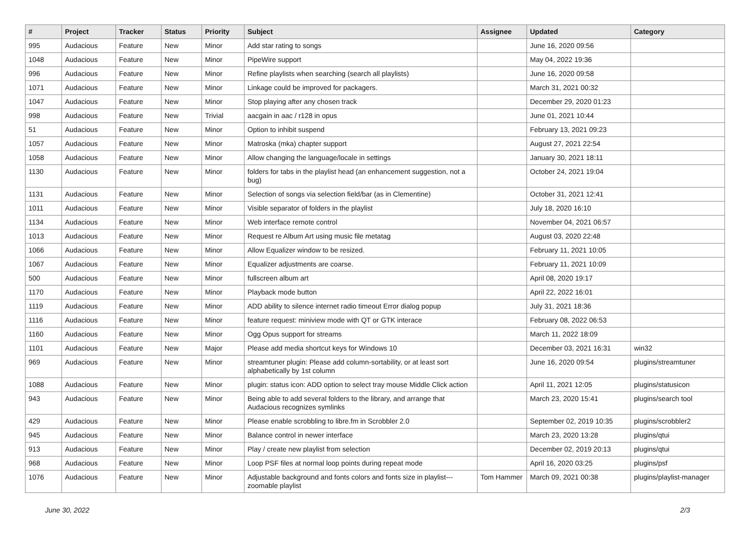| # | Project | Tracker | Status | Priority | Subject | Assignee | Updated | Category |
| --- | --- | --- | --- | --- | --- | --- | --- | --- |
| 995 | Audacious | Feature | New | Minor | Add star rating to songs | | June 16, 2020 09:56 | |
| 1048 | Audacious | Feature | New | Minor | PipeWire support | | May 04, 2022 19:36 | |
| 996 | Audacious | Feature | New | Minor | Refine playlists when searching (search all playlists) | | June 16, 2020 09:58 | |
| 1071 | Audacious | Feature | New | Minor | Linkage could be improved for packagers. | | March 31, 2021 00:32 | |
| 1047 | Audacious | Feature | New | Minor | Stop playing after any chosen track | | December 29, 2020 01:23 | |
| 998 | Audacious | Feature | New | Trivial | aacgain in aac / r128 in opus | | June 01, 2021 10:44 | |
| 51 | Audacious | Feature | New | Minor | Option to inhibit suspend | | February 13, 2021 09:23 | |
| 1057 | Audacious | Feature | New | Minor | Matroska (mka) chapter support | | August 27, 2021 22:54 | |
| 1058 | Audacious | Feature | New | Minor | Allow changing the language/locale in settings | | January 30, 2021 18:11 | |
| 1130 | Audacious | Feature | New | Minor | folders for tabs in the playlist head (an enhancement suggestion, not a bug) | | October 24, 2021 19:04 | |
| 1131 | Audacious | Feature | New | Minor | Selection of songs via selection field/bar (as in Clementine) | | October 31, 2021 12:41 | |
| 1011 | Audacious | Feature | New | Minor | Visible separator of folders in the playlist | | July 18, 2020 16:10 | |
| 1134 | Audacious | Feature | New | Minor | Web interface remote control | | November 04, 2021 06:57 | |
| 1013 | Audacious | Feature | New | Minor | Request re Album Art using music file metatag | | August 03, 2020 22:48 | |
| 1066 | Audacious | Feature | New | Minor | Allow Equalizer window to be resized. | | February 11, 2021 10:05 | |
| 1067 | Audacious | Feature | New | Minor | Equalizer adjustments are coarse. | | February 11, 2021 10:09 | |
| 500 | Audacious | Feature | New | Minor | fullscreen album art | | April 08, 2020 19:17 | |
| 1170 | Audacious | Feature | New | Minor | Playback mode button | | April 22, 2022 16:01 | |
| 1119 | Audacious | Feature | New | Minor | ADD ability to silence internet radio timeout Error dialog popup | | July 31, 2021 18:36 | |
| 1116 | Audacious | Feature | New | Minor | feature request: miniview mode with QT or GTK interace | | February 08, 2022 06:53 | |
| 1160 | Audacious | Feature | New | Minor | Ogg Opus support for streams | | March 11, 2022 18:09 | |
| 1101 | Audacious | Feature | New | Major | Please add media shortcut keys for Windows 10 | | December 03, 2021 16:31 | win32 |
| 969 | Audacious | Feature | New | Minor | streamtuner plugin: Please add column-sortability, or at least sort alphabetically by 1st column | | June 16, 2020 09:54 | plugins/streamtuner |
| 1088 | Audacious | Feature | New | Minor | plugin: status icon: ADD option to select tray mouse Middle Click action | | April 11, 2021 12:05 | plugins/statusicon |
| 943 | Audacious | Feature | New | Minor | Being able to add several folders to the library, and arrange that Audacious recognizes symlinks | | March 23, 2020 15:41 | plugins/search tool |
| 429 | Audacious | Feature | New | Minor | Please enable scrobbling to libre.fm in Scrobbler 2.0 | | September 02, 2019 10:35 | plugins/scrobbler2 |
| 945 | Audacious | Feature | New | Minor | Balance control in newer interface | | March 23, 2020 13:28 | plugins/qtui |
| 913 | Audacious | Feature | New | Minor | Play / create new playlist from selection | | December 02, 2019 20:13 | plugins/qtui |
| 968 | Audacious | Feature | New | Minor | Loop PSF files at normal loop points during repeat mode | | April 16, 2020 03:25 | plugins/psf |
| 1076 | Audacious | Feature | New | Minor | Adjustable background and fonts colors and fonts size in playlist---zoomable playlist | Tom Hammer | March 09, 2021 00:38 | plugins/playlist-manager |
June 30, 2022 2/3